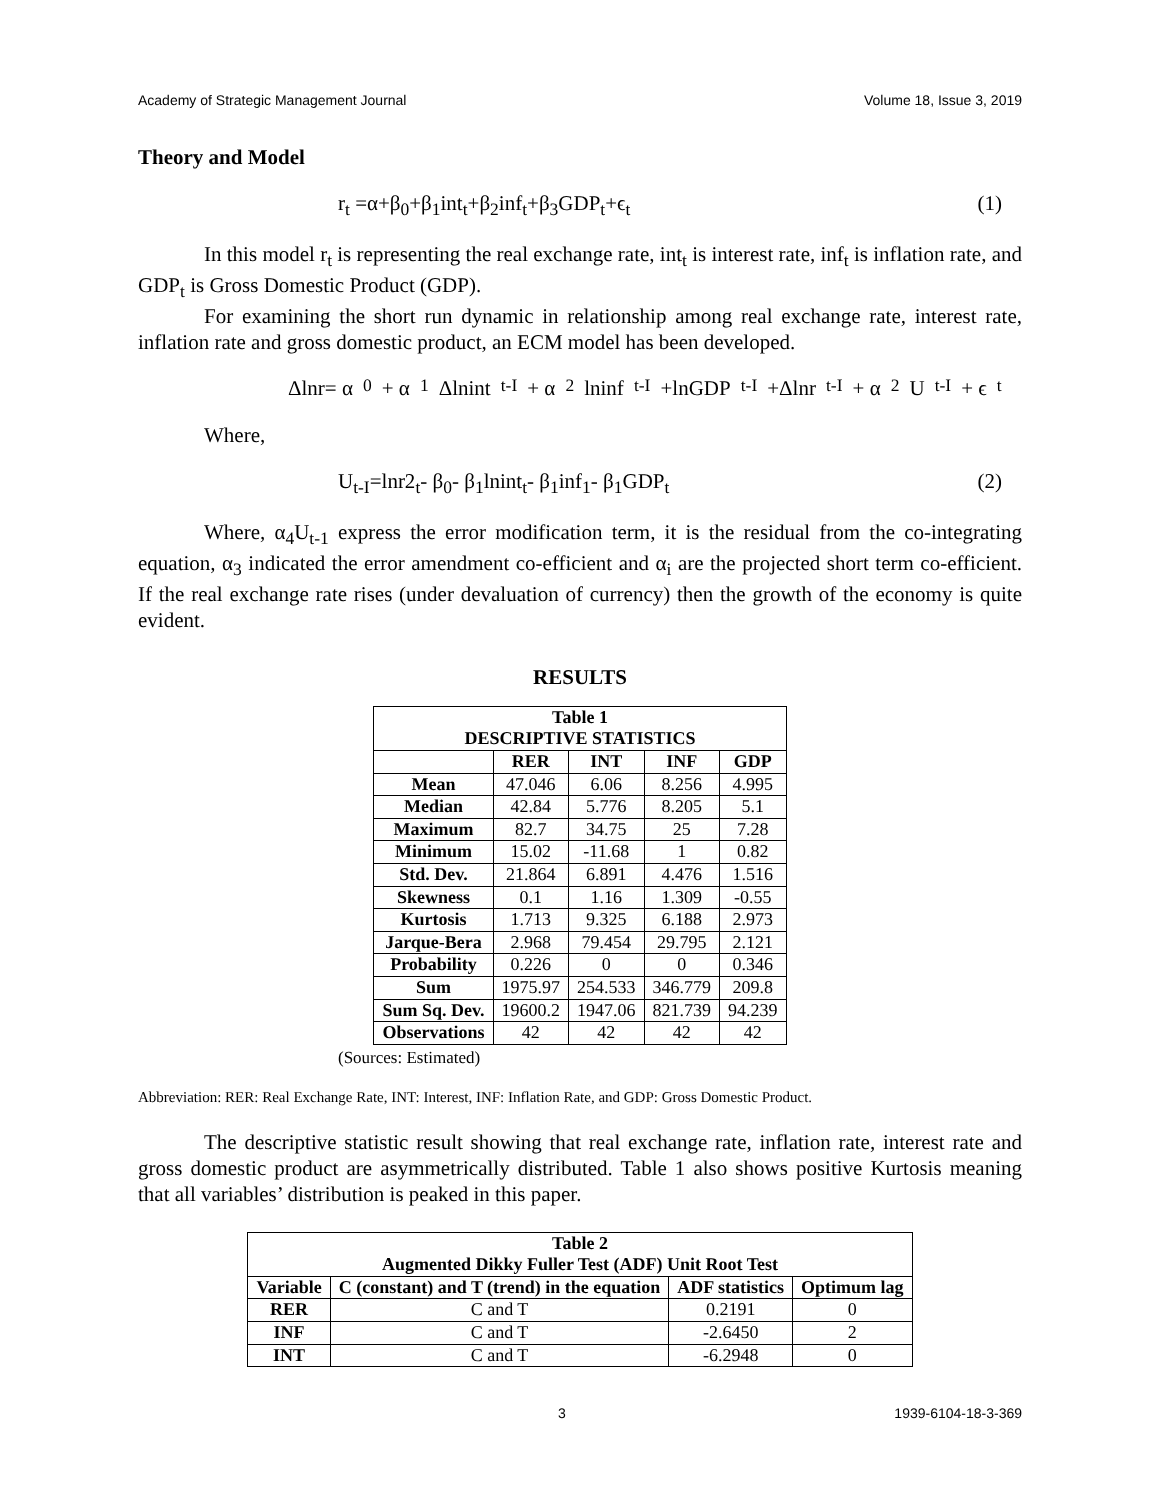Academy of Strategic Management Journal Volume 18, Issue 3, 2019
Theory and Model
r<sub>t</sub> =α+β<sub>0</sub>+β<sub>1</sub>int<sub>t</sub>+β<sub>2</sub>inf<sub>t</sub>+β<sub>3</sub>GDP<sub>t</sub>+ϵ<sub>t</sub> (1)
In this model r<sub>t</sub> is representing the real exchange rate, int<sub>t</sub> is interest rate, inf<sub>t</sub> is inflation rate, and GDP<sub>t</sub> is Gross Domestic Product (GDP).
For examining the short run dynamic in relationship among real exchange rate, interest rate, inflation rate and gross domestic product, an ECM model has been developed.
Δlnr= α<sub>0</sub>+ α<sub>1</sub>Δlnint<sub>t-I</sub> + α<sub>2</sub>lninf<sub>t-I</sub> +lnGDP<sub>t-I</sub> +Δlnr<sub>t-I</sub> + α<sub>2</sub>U<sub>t-I</sub> + ϵ<sub>t</sub>
Where,
U<sub>t-I</sub>=lnr2<sub>t</sub>- β<sub>0</sub>- β<sub>1</sub>lnint<sub>t</sub>- β<sub>1</sub>inf<sub>1</sub>- β<sub>1</sub>GDP<sub>t</sub> (2)
Where, α<sub>4</sub>U<sub>t-1</sub> express the error modification term, it is the residual from the co-integrating equation, α<sub>3</sub> indicated the error amendment co-efficient and α<sub>i</sub> are the projected short term co-efficient. If the real exchange rate rises (under devaluation of currency) then the growth of the economy is quite evident.
RESULTS
| Table 1 DESCRIPTIVE STATISTICS | | | | |
| --- | --- | --- | --- | --- |
| | RER | INT | INF | GDP |
| Mean | 47.046 | 6.06 | 8.256 | 4.995 |
| Median | 42.84 | 5.776 | 8.205 | 5.1 |
| Maximum | 82.7 | 34.75 | 25 | 7.28 |
| Minimum | 15.02 | -11.68 | 1 | 0.82 |
| Std. Dev. | 21.864 | 6.891 | 4.476 | 1.516 |
| Skewness | 0.1 | 1.16 | 1.309 | -0.55 |
| Kurtosis | 1.713 | 9.325 | 6.188 | 2.973 |
| Jarque-Bera | 2.968 | 79.454 | 29.795 | 2.121 |
| Probability | 0.226 | 0 | 0 | 0.346 |
| Sum | 1975.97 | 254.533 | 346.779 | 209.8 |
| Sum Sq. Dev. | 19600.2 | 1947.06 | 821.739 | 94.239 |
| Observations | 42 | 42 | 42 | 42 |
(Sources: Estimated)
Abbreviation: RER: Real Exchange Rate, INT: Interest, INF: Inflation Rate, and GDP: Gross Domestic Product.
The descriptive statistic result showing that real exchange rate, inflation rate, interest rate and gross domestic product are asymmetrically distributed. Table 1 also shows positive Kurtosis meaning that all variables’ distribution is peaked in this paper.
| Table 2 Augmented Dikky Fuller Test (ADF) Unit Root Test | | | |
| --- | --- | --- | --- |
| Variable | C (constant) and T (trend) in the equation | ADF statistics | Optimum lag |
| RER | C and T | 0.2191 | 0 |
| INF | C and T | -2.6450 | 2 |
| INT | C and T | -6.2948 | 0 |
3 1939-6104-18-3-369